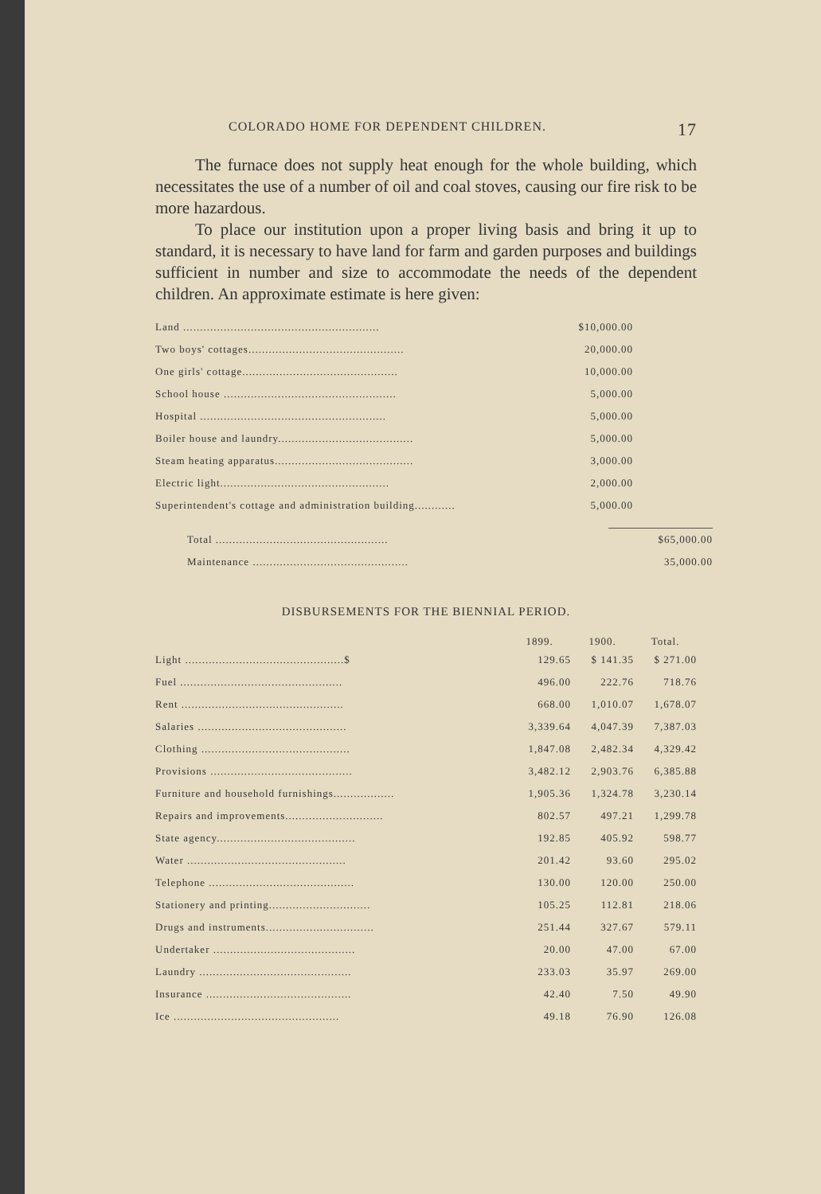COLORADO HOME FOR DEPENDENT CHILDREN. 17
The furnace does not supply heat enough for the whole building, which necessitates the use of a number of oil and coal stoves, causing our fire risk to be more hazardous.
To place our institution upon a proper living basis and bring it up to standard, it is necessary to have land for farm and garden purposes and buildings sufficient in number and size to accommodate the needs of the dependent children. An approximate estimate is here given:
| Land .......................................................... | $10,000.00 |
| Two boys' cottages.............................................. | 20,000.00 |
| One girls' cottage.............................................. | 10,000.00 |
| School house ................................................... | 5,000.00 |
| Hospital ....................................................... | 5,000.00 |
| Boiler house and laundry........................................ | 5,000.00 |
| Steam heating apparatus......................................... | 3,000.00 |
| Electric light.................................................. | 2,000.00 |
| Superintendent's cottage and administration building............ | 5,000.00 |
| Total ................................................... | $65,000.00 |
| Maintenance .............................................. | 35,000.00 |
DISBURSEMENTS FOR THE BIENNIAL PERIOD.
| | 1899. | 1900. | Total. |
| --- | --- | --- | --- |
| Light ...............................................$ | 129.65 | $ 141.35 | $ 271.00 |
| Fuel ................................................ | 496.00 | 222.76 | 718.76 |
| Rent ................................................ | 668.00 | 1,010.07 | 1,678.07 |
| Salaries ............................................ | 3,339.64 | 4,047.39 | 7,387.03 |
| Clothing ............................................ | 1,847.08 | 2,482.34 | 4,329.42 |
| Provisions .......................................... | 3,482.12 | 2,903.76 | 6,385.88 |
| Furniture and household furnishings.................. | 1,905.36 | 1,324.78 | 3,230.14 |
| Repairs and improvements............................. | 802.57 | 497.21 | 1,299.78 |
| State agency......................................... | 192.85 | 405.92 | 598.77 |
| Water ............................................... | 201.42 | 93.60 | 295.02 |
| Telephone ........................................... | 130.00 | 120.00 | 250.00 |
| Stationery and printing.............................. | 105.25 | 112.81 | 218.06 |
| Drugs and instruments................................ | 251.44 | 327.67 | 579.11 |
| Undertaker .......................................... | 20.00 | 47.00 | 67.00 |
| Laundry ............................................. | 233.03 | 35.97 | 269.00 |
| Insurance ........................................... | 42.40 | 7.50 | 49.90 |
| Ice ................................................. | 49.18 | 76.90 | 126.08 |